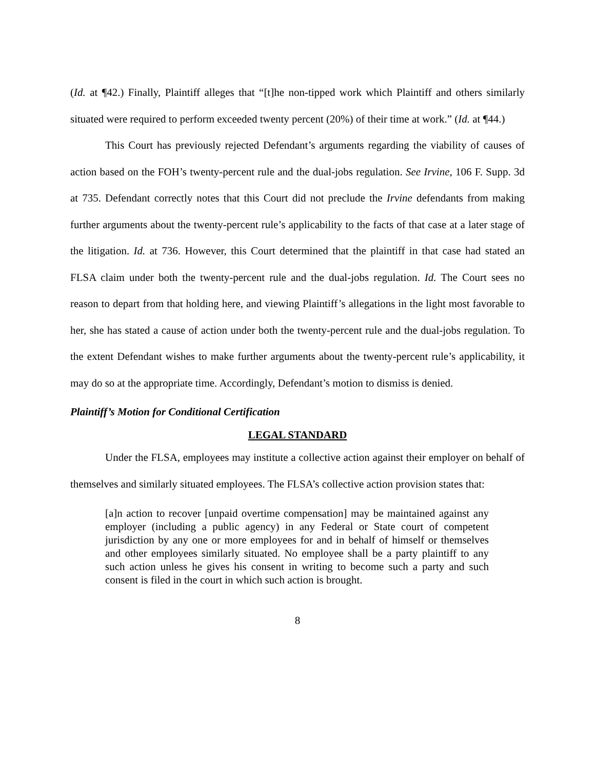(Id. at ¶42.) Finally, Plaintiff alleges that “[t]he non-tipped work which Plaintiff and others similarly situated were required to perform exceeded twenty percent (20%) of their time at work.” (Id. at ¶44.)
This Court has previously rejected Defendant’s arguments regarding the viability of causes of action based on the FOH’s twenty-percent rule and the dual-jobs regulation. See Irvine, 106 F. Supp. 3d at 735. Defendant correctly notes that this Court did not preclude the Irvine defendants from making further arguments about the twenty-percent rule’s applicability to the facts of that case at a later stage of the litigation. Id. at 736. However, this Court determined that the plaintiff in that case had stated an FLSA claim under both the twenty-percent rule and the dual-jobs regulation. Id. The Court sees no reason to depart from that holding here, and viewing Plaintiff’s allegations in the light most favorable to her, she has stated a cause of action under both the twenty-percent rule and the dual-jobs regulation. To the extent Defendant wishes to make further arguments about the twenty-percent rule’s applicability, it may do so at the appropriate time. Accordingly, Defendant’s motion to dismiss is denied.
Plaintiff’s Motion for Conditional Certification
LEGAL STANDARD
Under the FLSA, employees may institute a collective action against their employer on behalf of themselves and similarly situated employees. The FLSA’s collective action provision states that:
[a]n action to recover [unpaid overtime compensation] may be maintained against any employer (including a public agency) in any Federal or State court of competent jurisdiction by any one or more employees for and in behalf of himself or themselves and other employees similarly situated. No employee shall be a party plaintiff to any such action unless he gives his consent in writing to become such a party and such consent is filed in the court in which such action is brought.
8